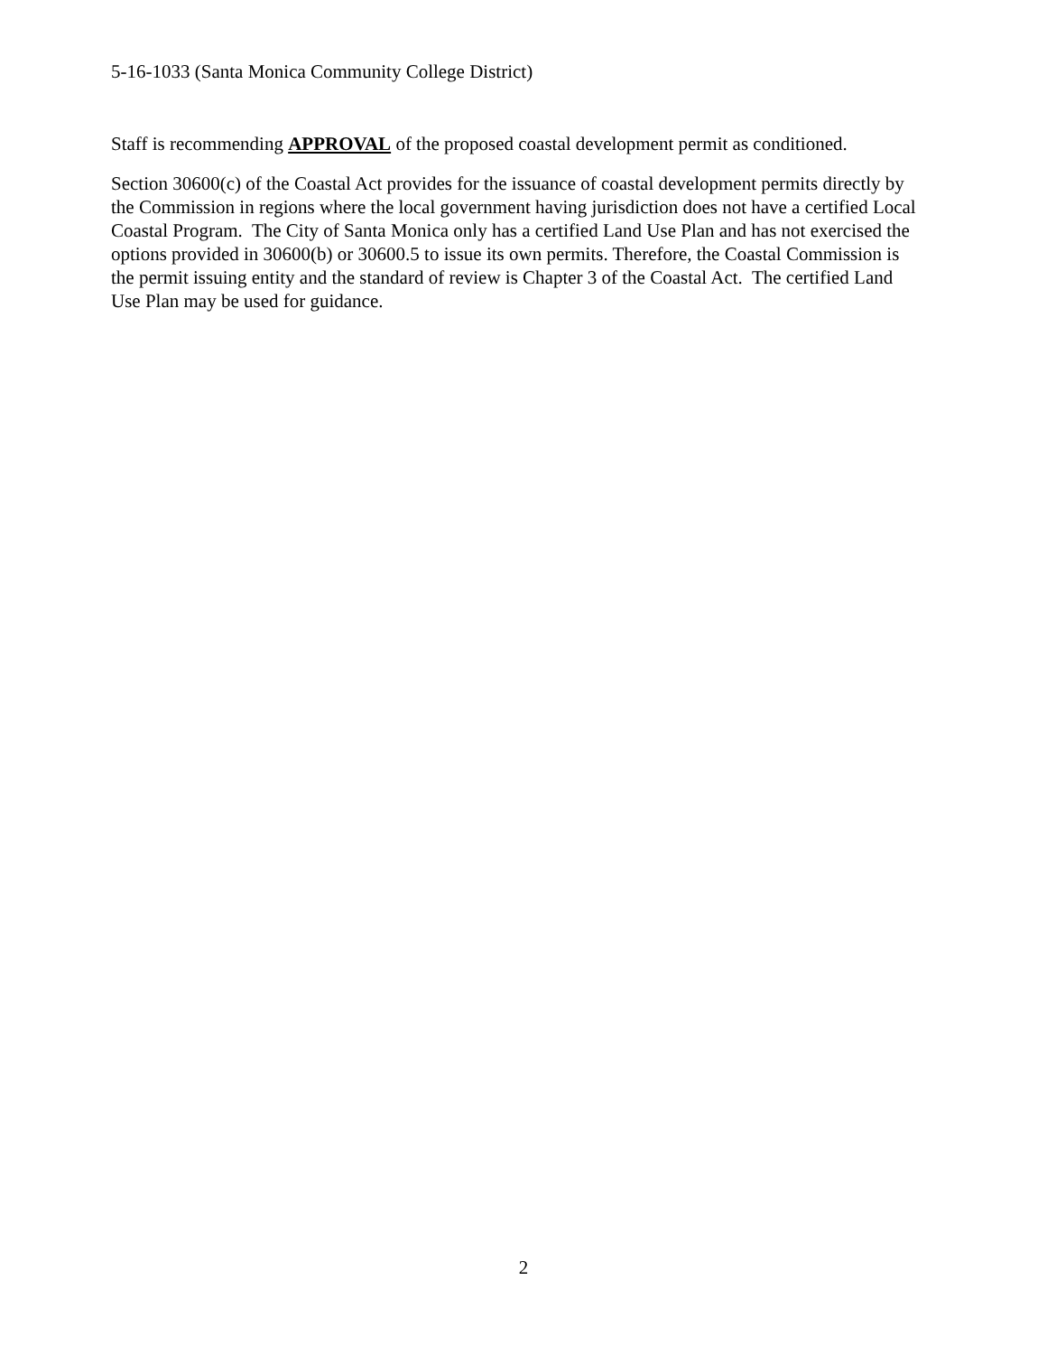5-16-1033 (Santa Monica Community College District)
Staff is recommending APPROVAL of the proposed coastal development permit as conditioned.
Section 30600(c) of the Coastal Act provides for the issuance of coastal development permits directly by the Commission in regions where the local government having jurisdiction does not have a certified Local Coastal Program. The City of Santa Monica only has a certified Land Use Plan and has not exercised the options provided in 30600(b) or 30600.5 to issue its own permits. Therefore, the Coastal Commission is the permit issuing entity and the standard of review is Chapter 3 of the Coastal Act. The certified Land Use Plan may be used for guidance.
2